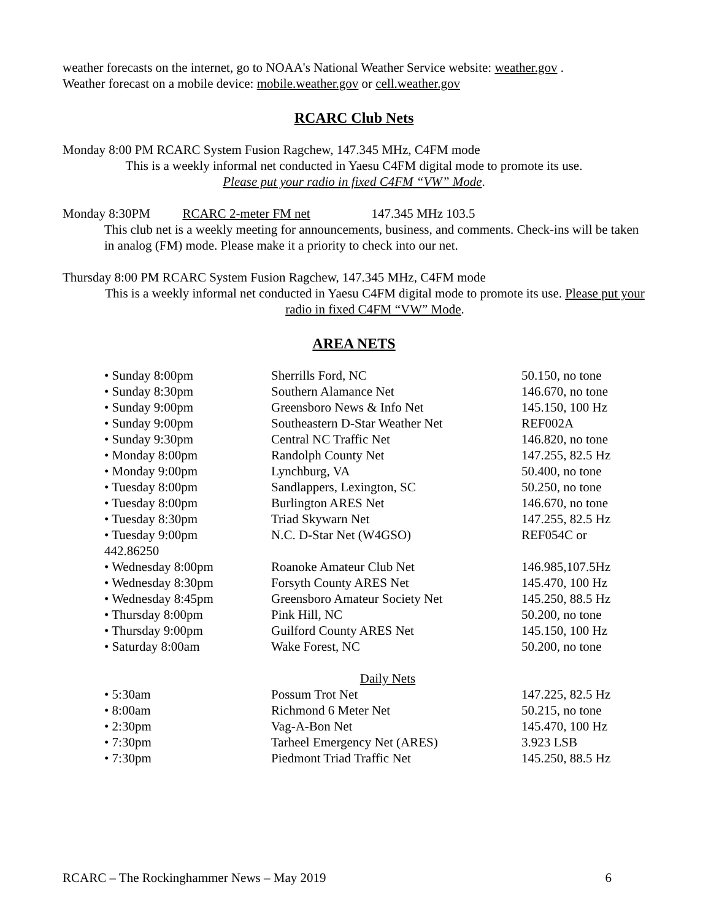weather forecasts on the internet, go to NOAA's National Weather Service website: weather.gov .
Weather forecast on a mobile device: mobile.weather.gov or cell.weather.gov
RCARC Club Nets
Monday 8:00 PM RCARC System Fusion Ragchew, 147.345 MHz, C4FM mode
This is a weekly informal net conducted in Yaesu C4FM digital mode to promote its use.
Please put your radio in fixed C4FM “VW” Mode.
Monday 8:30PM RCARC 2-meter FM net 147.345 MHz 103.5
This club net is a weekly meeting for announcements, business, and comments. Check-ins will be taken in analog (FM) mode. Please make it a priority to check into our net.
Thursday 8:00 PM RCARC System Fusion Ragchew, 147.345 MHz, C4FM mode
This is a weekly informal net conducted in Yaesu C4FM digital mode to promote its use. Please put your radio in fixed C4FM “VW” Mode.
AREA NETS
• Sunday 8:00pm Sherrills Ford, NC 50.150, no tone
• Sunday 8:30pm Southern Alamance Net 146.670, no tone
• Sunday 9:00pm Greensboro News & Info Net 145.150, 100 Hz
• Sunday 9:00pm Southeastern D-Star Weather Net REF002A
• Sunday 9:30pm Central NC Traffic Net 146.820, no tone
• Monday 8:00pm Randolph County Net 147.255, 82.5 Hz
• Monday 9:00pm Lynchburg, VA 50.400, no tone
• Tuesday 8:00pm Sandlappers, Lexington, SC 50.250, no tone
• Tuesday 8:00pm Burlington ARES Net 146.670, no tone
• Tuesday 8:30pm Triad Skywarn Net 147.255, 82.5 Hz
• Tuesday 9:00pm
442.86250 N.C. D-Star Net (W4GSO) REF054C or
• Wednesday 8:00pm Roanoke Amateur Club Net 146.985,107.5Hz
• Wednesday 8:30pm Forsyth County ARES Net 145.470, 100 Hz
• Wednesday 8:45pm Greensboro Amateur Society Net 145.250, 88.5 Hz
• Thursday 8:00pm Pink Hill, NC 50.200, no tone
• Thursday 9:00pm Guilford County ARES Net 145.150, 100 Hz
• Saturday 8:00am Wake Forest, NC 50.200, no tone
Daily Nets
• 5:30am Possum Trot Net 147.225, 82.5 Hz
• 8:00am Richmond 6 Meter Net 50.215, no tone
• 2:30pm Vag-A-Bon Net 145.470, 100 Hz
• 7:30pm Tarheel Emergency Net (ARES) 3.923 LSB
• 7:30pm Piedmont Triad Traffic Net 145.250, 88.5 Hz
RCARC – The Rockinghammer News – May 2019 6